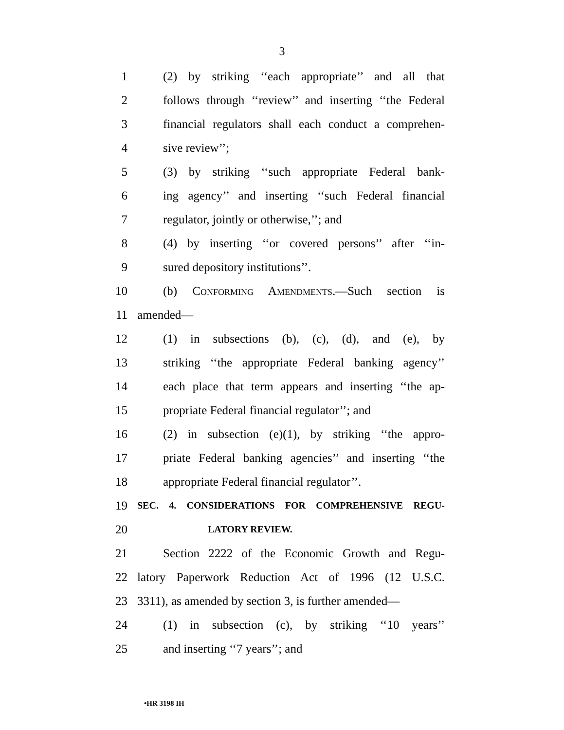3
1 (2) by striking ‘‘each appropriate’’ and all that
2 follows through ‘‘review’’ and inserting ‘‘the Federal
3 financial regulators shall each conduct a comprehen-
4 sive review’’;
5 (3) by striking ‘‘such appropriate Federal bank-
6 ing agency’’ and inserting ‘‘such Federal financial
7 regulator, jointly or otherwise,’’; and
8 (4) by inserting ‘‘or covered persons’’ after ‘‘in-
9 sured depository institutions’’.
10 (b) Conforming Amendments.—Such section is
11 amended—
12 (1) in subsections (b), (c), (d), and (e), by
13 striking ‘‘the appropriate Federal banking agency’’
14 each place that term appears and inserting ‘‘the ap-
15 propriate Federal financial regulator’’; and
16 (2) in subsection (e)(1), by striking ‘‘the appro-
17 priate Federal banking agencies’’ and inserting ‘‘the
18 appropriate Federal financial regulator’’.
19 SEC. 4. CONSIDERATIONS FOR COMPREHENSIVE REGU-
20 LATORY REVIEW.
21 Section 2222 of the Economic Growth and Regu-
22 latory Paperwork Reduction Act of 1996 (12 U.S.C.
23 3311), as amended by section 3, is further amended—
24 (1) in subsection (c), by striking ‘‘10 years’’
25 and inserting ‘‘7 years’’; and
•HR 3198 IH